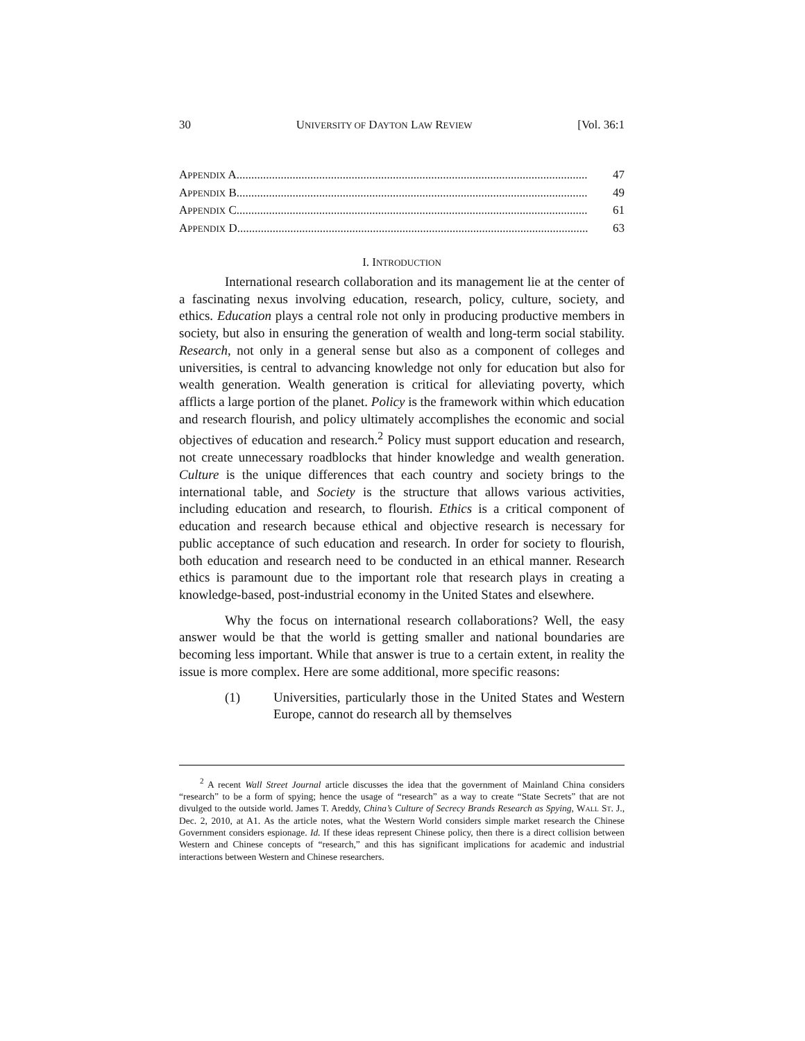30 UNIVERSITY OF DAYTON LAW REVIEW [Vol. 36:1
APPENDIX A....................................................................................................................... 47
APPENDIX B....................................................................................................................... 49
APPENDIX C....................................................................................................................... 61
APPENDIX D....................................................................................................................... 63
I. INTRODUCTION
International research collaboration and its management lie at the center of a fascinating nexus involving education, research, policy, culture, society, and ethics. Education plays a central role not only in producing productive members in society, but also in ensuring the generation of wealth and long-term social stability. Research, not only in a general sense but also as a component of colleges and universities, is central to advancing knowledge not only for education but also for wealth generation. Wealth generation is critical for alleviating poverty, which afflicts a large portion of the planet. Policy is the framework within which education and research flourish, and policy ultimately accomplishes the economic and social objectives of education and research.<sup>2</sup> Policy must support education and research, not create unnecessary roadblocks that hinder knowledge and wealth generation. Culture is the unique differences that each country and society brings to the international table, and Society is the structure that allows various activities, including education and research, to flourish. Ethics is a critical component of education and research because ethical and objective research is necessary for public acceptance of such education and research. In order for society to flourish, both education and research need to be conducted in an ethical manner. Research ethics is paramount due to the important role that research plays in creating a knowledge-based, post-industrial economy in the United States and elsewhere.
Why the focus on international research collaborations? Well, the easy answer would be that the world is getting smaller and national boundaries are becoming less important. While that answer is true to a certain extent, in reality the issue is more complex. Here are some additional, more specific reasons:
(1) Universities, particularly those in the United States and Western Europe, cannot do research all by themselves
<sup>2</sup> A recent Wall Street Journal article discusses the idea that the government of Mainland China considers “research” to be a form of spying; hence the usage of “research” as a way to create “State Secrets” that are not divulged to the outside world. James T. Areddy, China’s Culture of Secrecy Brands Research as Spying, WALL ST. J., Dec. 2, 2010, at A1. As the article notes, what the Western World considers simple market research the Chinese Government considers espionage. Id. If these ideas represent Chinese policy, then there is a direct collision between Western and Chinese concepts of “research,” and this has significant implications for academic and industrial interactions between Western and Chinese researchers.